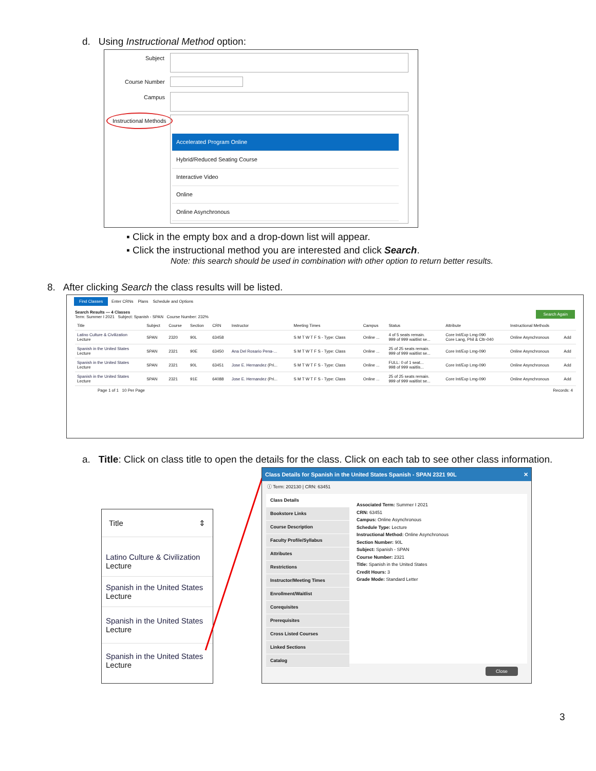d. Using Instructional Method option:
Subject
Course Number
Campus
Instructional Methods
Accelerated Program Online
Hybrid/Reduced Seating Course
Interactive Video
Online
Online Asynchronous
▪ Click in the empty box and a drop-down list will appear.
▪ Click the instructional method you are interested and click Search.
Note: this search should be used in combination with other option to return better results.
8. After clicking Search the class results will be listed.
Find Classes Enter CRNs Plans Schedule and Options
Search Results — 4 Classes Search Again
Term: Summer I 2021 Subject: Spanish - SPAN Course Number: 232%
| Title | Subject | Course | Section | CRN | Instructor | Meeting Times | Campus | Status | Attribute | Instructional Methods | |
| --- | --- | --- | --- | --- | --- | --- | --- | --- | --- | --- | --- |
| Latino Culture & Civilization Lecture | SPAN | 2320 | 90L | 63458 | | S M T W T F S - Type: Class | Online ... | 4 of 5 seats remain. 999 of 999 waitlist se... | Core Int/Exp Lmg-090 Core Lang, Phil & Cltr-040 | Online Asynchronous | Add |
| Spanish in the United States Lecture | SPAN | 2321 | 90E | 63450 | Ana Del Rosario Pena-... | S M T W T F S - Type: Class | Online ... | 25 of 25 seats remain. 999 of 999 waitlist se... | Core Int/Exp Lmg-090 | Online Asynchronous | Add |
| Spanish in the United States Lecture | SPAN | 2321 | 90L | 63451 | Jose E. Hernandez (Pri... | S M T W T F S - Type: Class | Online ... | FULL: 0 of 1 seat... 998 of 999 waitlis... | Core Int/Exp Lmg-090 | Online Asynchronous | Add |
| Spanish in the United States Lecture | SPAN | 2321 | 91E | 64088 | Jose E. Hernandez (Pri... | S M T W T F S - Type: Class | Online ... | 25 of 25 seats remain. 999 of 999 waitlist se... | Core Int/Exp Lmg-090 | Online Asynchronous | Add |
Page 1 of 1 10 Per Page Records: 4
a. Title: Click on class title to open the details for the class. Click on each tab to see other class information.
Title ⇕
Latino Culture & Civilization
Lecture
Spanish in the United States
Lecture
Spanish in the United States
Lecture
Spanish in the United States
Lecture
Class Details for Spanish in the United States Spanish - SPAN 2321 90L ✕
ⓘ Term: 202130 | CRN: 63451
Class Details
Bookstore Links
Course Description
Faculty Profile/Syllabus
Attributes
Restrictions
Instructor/Meeting Times
Enrollment/Waitlist
Corequisites
Prerequisites
Cross Listed Courses
Linked Sections
Catalog
Associated Term: Summer I 2021
CRN: 63451
Campus: Online Asynchronous
Schedule Type: Lecture
Instructional Method: Online Asynchronous
Section Number: 90L
Subject: Spanish - SPAN
Course Number: 2321
Title: Spanish in the United States
Credit Hours: 3
Grade Mode: Standard Letter
Close
3